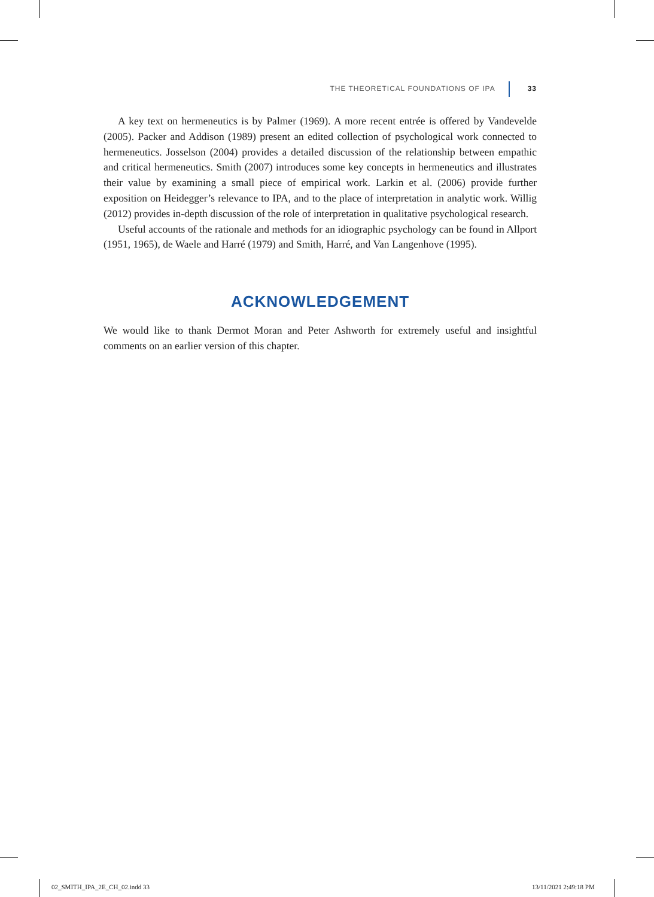THE THEORETICAL FOUNDATIONS OF IPA 33
A key text on hermeneutics is by Palmer (1969). A more recent entrée is offered by Vandevelde (2005). Packer and Addison (1989) present an edited collection of psychological work connected to hermeneutics. Josselson (2004) provides a detailed discussion of the relationship between empathic and critical hermeneutics. Smith (2007) introduces some key concepts in hermeneutics and illustrates their value by examining a small piece of empirical work. Larkin et al. (2006) provide further exposition on Heidegger’s relevance to IPA, and to the place of interpretation in analytic work. Willig (2012) provides in-depth discussion of the role of interpretation in qualitative psychological research.
Useful accounts of the rationale and methods for an idiographic psychology can be found in Allport (1951, 1965), de Waele and Harré (1979) and Smith, Harré, and Van Langenhove (1995).
ACKNOWLEDGEMENT
We would like to thank Dermot Moran and Peter Ashworth for extremely useful and insightful comments on an earlier version of this chapter.
02_SMITH_IPA_2E_CH_02.indd 33 13/11/2021 2:49:18 PM